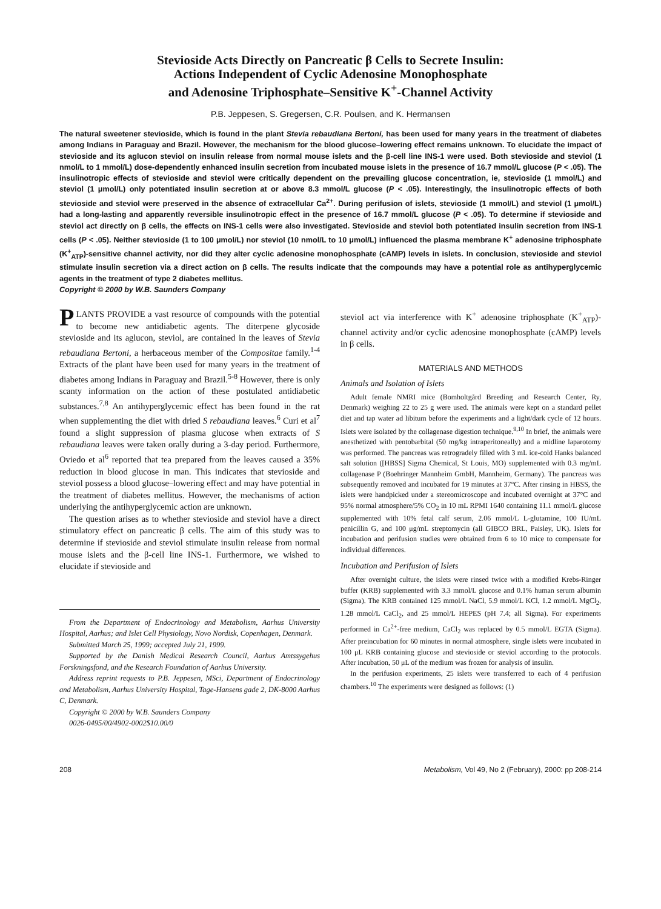Stevioside Acts Directly on Pancreatic β Cells to Secrete Insulin:
Actions Independent of Cyclic Adenosine Monophosphate
and Adenosine Triphosphate–Sensitive K<sup>+</sup>-Channel Activity
P.B. Jeppesen, S. Gregersen, C.R. Poulsen, and K. Hermansen
The natural sweetener stevioside, which is found in the plant Stevia rebaudiana Bertoni, has been used for many years in the treatment of diabetes among Indians in Paraguay and Brazil. However, the mechanism for the blood glucose–lowering effect remains unknown. To elucidate the impact of stevioside and its aglucon steviol on insulin release from normal mouse islets and the β-cell line INS-1 were used. Both stevioside and steviol (1 nmol/L to 1 mmol/L) dose-dependently enhanced insulin secretion from incubated mouse islets in the presence of 16.7 mmol/L glucose (P < .05). The insulinotropic effects of stevioside and steviol were critically dependent on the prevailing glucose concentration, ie, stevioside (1 mmol/L) and steviol (1 μmol/L) only potentiated insulin secretion at or above 8.3 mmol/L glucose (P < .05). Interestingly, the insulinotropic effects of both stevioside and steviol were preserved in the absence of extracellular Ca<sup>2+</sup>. During perifusion of islets, stevioside (1 mmol/L) and steviol (1 μmol/L) had a long-lasting and apparently reversible insulinotropic effect in the presence of 16.7 mmol/L glucose (P < .05). To determine if stevioside and steviol act directly on β cells, the effects on INS-1 cells were also investigated. Stevioside and steviol both potentiated insulin secretion from INS-1 cells (P < .05). Neither stevioside (1 to 100 μmol/L) nor steviol (10 nmol/L to 10 μmol/L) influenced the plasma membrane K<sup>+</sup> adenosine triphosphate (K<sup>+</sup><sub>ATP</sub>)-sensitive channel activity, nor did they alter cyclic adenosine monophosphate (cAMP) levels in islets. In conclusion, stevioside and steviol stimulate insulin secretion via a direct action on β cells. The results indicate that the compounds may have a potential role as antihyperglycemic agents in the treatment of type 2 diabetes mellitus.
Copyright © 2000 by W.B. Saunders Company
PLANTS PROVIDE a vast resource of compounds with the potential to become new antidiabetic agents. The diterpene glycoside stevioside and its aglucon, steviol, are contained in the leaves of Stevia rebaudiana Bertoni, a herbaceous member of the Compositae family.<sup>1-4</sup> Extracts of the plant have been used for many years in the treatment of diabetes among Indians in Paraguay and Brazil.<sup>5-8</sup> However, there is only scanty information on the action of these postulated antidiabetic substances.<sup>7,8</sup> An antihyperglycemic effect has been found in the rat when supplementing the diet with dried S rebaudiana leaves.<sup>6</sup> Curi et al<sup>7</sup> found a slight suppression of plasma glucose when extracts of S rebaudiana leaves were taken orally during a 3-day period. Furthermore, Oviedo et al<sup>6</sup> reported that tea prepared from the leaves caused a 35% reduction in blood glucose in man. This indicates that stevioside and steviol possess a blood glucose–lowering effect and may have potential in the treatment of diabetes mellitus. However, the mechanisms of action underlying the antihyperglycemic action are unknown.
The question arises as to whether stevioside and steviol have a direct stimulatory effect on pancreatic β cells. The aim of this study was to determine if stevioside and steviol stimulate insulin release from normal mouse islets and the β-cell line INS-1. Furthermore, we wished to elucidate if stevioside and
From the Department of Endocrinology and Metabolism, Aarhus University Hospital, Aarhus; and Islet Cell Physiology, Novo Nordisk, Copenhagen, Denmark.
Submitted March 25, 1999; accepted July 21, 1999.
Supported by the Danish Medical Research Council, Aarhus Amtssygehus Forskningsfond, and the Research Foundation of Aarhus University.
Address reprint requests to P.B. Jeppesen, MSci, Department of Endocrinology and Metabolism, Aarhus University Hospital, Tage-Hansens gade 2, DK-8000 Aarhus C, Denmark.
Copyright © 2000 by W.B. Saunders Company
0026-0495/00/4902-0002$10.00/0
steviol act via interference with K<sup>+</sup> adenosine triphosphate (K<sup>+</sup><sub>ATP</sub>)-channel activity and/or cyclic adenosine monophosphate (cAMP) levels in β cells.
MATERIALS AND METHODS
Animals and Isolation of Islets
Adult female NMRI mice (Bomholtgård Breeding and Research Center, Ry, Denmark) weighing 22 to 25 g were used. The animals were kept on a standard pellet diet and tap water ad libitum before the experiments and a light/dark cycle of 12 hours. Islets were isolated by the collagenase digestion technique.<sup>9,10</sup> In brief, the animals were anesthetized with pentobarbital (50 mg/kg intraperitoneally) and a midline laparotomy was performed. The pancreas was retrogradely filled with 3 mL ice-cold Hanks balanced salt solution ([HBSS] Sigma Chemical, St Louis, MO) supplemented with 0.3 mg/mL collagenase P (Boehringer Mannheim GmbH, Mannheim, Germany). The pancreas was subsequently removed and incubated for 19 minutes at 37°C. After rinsing in HBSS, the islets were handpicked under a stereomicroscope and incubated overnight at 37°C and 95% normal atmosphere/5% CO<sub>2</sub> in 10 mL RPMI 1640 containing 11.1 mmol/L glucose supplemented with 10% fetal calf serum, 2.06 mmol/L L-glutamine, 100 IU/mL penicillin G, and 100 μg/mL streptomycin (all GIBCO BRL, Paisley, UK). Islets for incubation and perifusion studies were obtained from 6 to 10 mice to compensate for individual differences.
Incubation and Perifusion of Islets
After overnight culture, the islets were rinsed twice with a modified Krebs-Ringer buffer (KRB) supplemented with 3.3 mmol/L glucose and 0.1% human serum albumin (Sigma). The KRB contained 125 mmol/L NaCl, 5.9 mmol/L KCl, 1.2 mmol/L MgCl<sub>2</sub>, 1.28 mmol/L CaCl<sub>2</sub>, and 25 mmol/L HEPES (pH 7.4; all Sigma). For experiments performed in Ca<sup>2+</sup>-free medium, CaCl<sub>2</sub> was replaced by 0.5 mmol/L EGTA (Sigma). After preincubation for 60 minutes in normal atmosphere, single islets were incubated in 100 μL KRB containing glucose and stevioside or steviol according to the protocols. After incubation, 50 μL of the medium was frozen for analysis of insulin.
In the perifusion experiments, 25 islets were transferred to each of 4 perifusion chambers.<sup>10</sup> The experiments were designed as follows: (1)
208 Metabolism, Vol 49, No 2 (February), 2000: pp 208-214